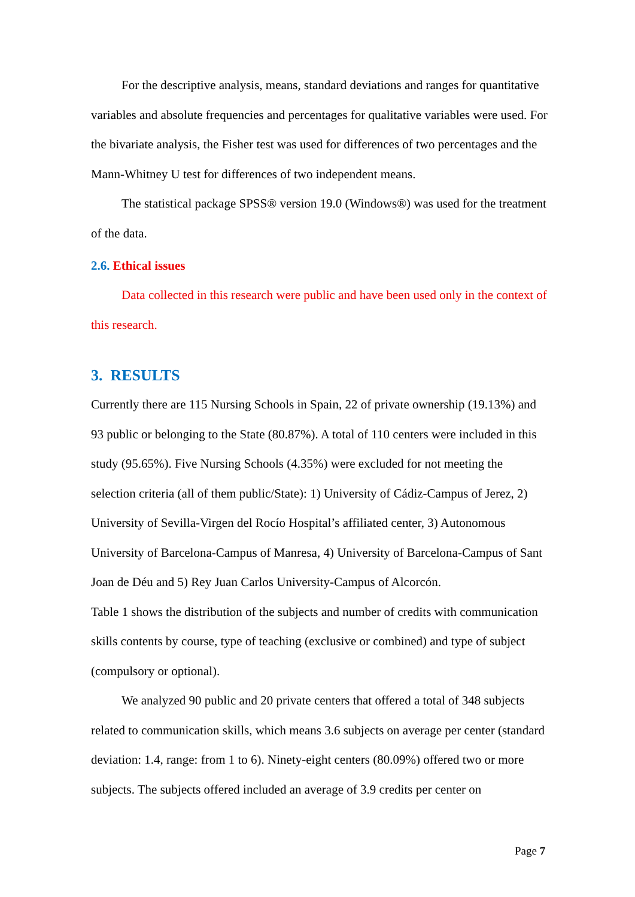For the descriptive analysis, means, standard deviations and ranges for quantitative variables and absolute frequencies and percentages for qualitative variables were used. For the bivariate analysis, the Fisher test was used for differences of two percentages and the Mann-Whitney U test for differences of two independent means.
The statistical package SPSS® version 19.0 (Windows®) was used for the treatment of the data.
2.6. Ethical issues
Data collected in this research were public and have been used only in the context of this research.
3. RESULTS
Currently there are 115 Nursing Schools in Spain, 22 of private ownership (19.13%) and 93 public or belonging to the State (80.87%). A total of 110 centers were included in this study (95.65%). Five Nursing Schools (4.35%) were excluded for not meeting the selection criteria (all of them public/State): 1) University of Cádiz-Campus of Jerez, 2) University of Sevilla-Virgen del Rocío Hospital’s affiliated center, 3) Autonomous University of Barcelona-Campus of Manresa, 4) University of Barcelona-Campus of Sant Joan de Déu and 5) Rey Juan Carlos University-Campus of Alcorcón.
Table 1 shows the distribution of the subjects and number of credits with communication skills contents by course, type of teaching (exclusive or combined) and type of subject (compulsory or optional).
We analyzed 90 public and 20 private centers that offered a total of 348 subjects related to communication skills, which means 3.6 subjects on average per center (standard deviation: 1.4, range: from 1 to 6). Ninety-eight centers (80.09%) offered two or more subjects. The subjects offered included an average of 3.9 credits per center on
Page 7